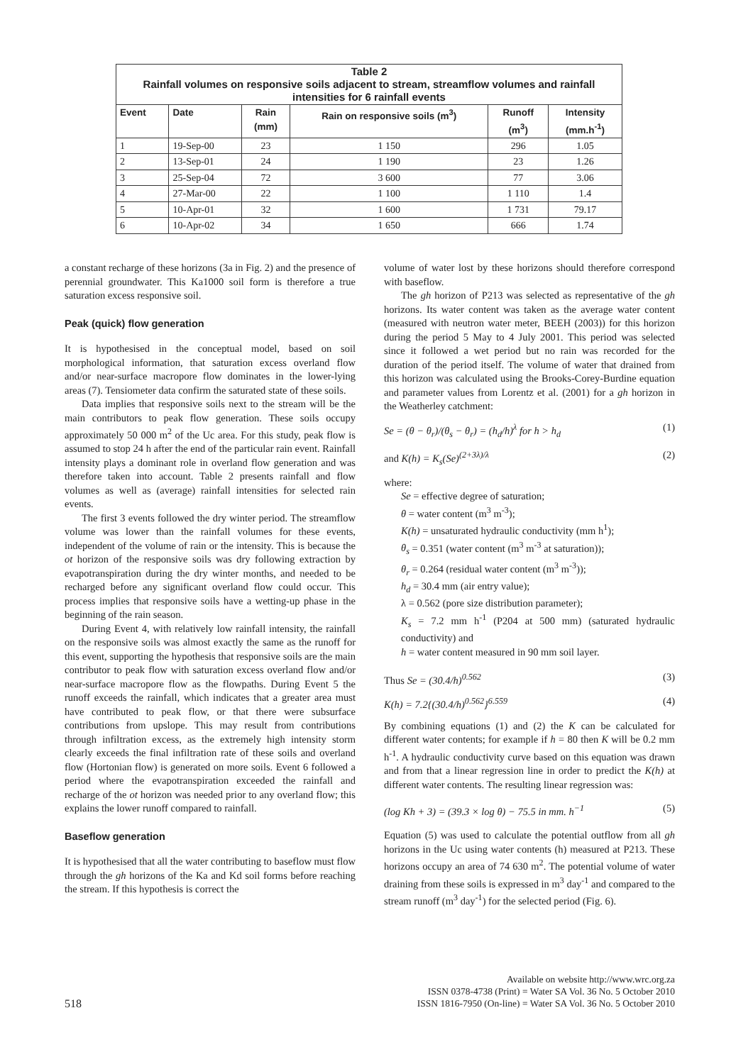| Table 2 Rainfall volumes on responsive soils adjacent to stream, streamflow volumes and rainfall intensities for 6 rainfall events | | | | | |
| Event | Date | Rain (mm) | Rain on responsive soils (m<sup>3</sup>) | Runoff (m<sup>3</sup>) | Intensity (mm.h<sup>-1</sup>) |
| 1 | 19-Sep-00 | 23 | 1 150 | 296 | 1.05 |
| 2 | 13-Sep-01 | 24 | 1 190 | 23 | 1.26 |
| 3 | 25-Sep-04 | 72 | 3 600 | 77 | 3.06 |
| 4 | 27-Mar-00 | 22 | 1 100 | 1 110 | 1.4 |
| 5 | 10-Apr-01 | 32 | 1 600 | 1 731 | 79.17 |
| 6 | 10-Apr-02 | 34 | 1 650 | 666 | 1.74 |
a constant recharge of these horizons (3a in Fig. 2) and the presence of perennial groundwater. This Ka1000 soil form is therefore a true saturation excess responsive soil.
Peak (quick) flow generation
It is hypothesised in the conceptual model, based on soil morphological information, that saturation excess overland flow and/or near-surface macropore flow dominates in the lower-lying areas (7). Tensiometer data confirm the saturated state of these soils.
Data implies that responsive soils next to the stream will be the main contributors to peak flow generation. These soils occupy approximately 50 000 m<sup>2</sup> of the Uc area. For this study, peak flow is assumed to stop 24 h after the end of the particular rain event. Rainfall intensity plays a dominant role in overland flow generation and was therefore taken into account. Table 2 presents rainfall and flow volumes as well as (average) rainfall intensities for selected rain events.
The first 3 events followed the dry winter period. The streamflow volume was lower than the rainfall volumes for these events, independent of the volume of rain or the intensity. This is because the ot horizon of the responsive soils was dry following extraction by evapotranspiration during the dry winter months, and needed to be recharged before any significant overland flow could occur. This process implies that responsive soils have a wetting-up phase in the beginning of the rain season.
During Event 4, with relatively low rainfall intensity, the rainfall on the responsive soils was almost exactly the same as the runoff for this event, supporting the hypothesis that responsive soils are the main contributor to peak flow with saturation excess overland flow and/or near-surface macropore flow as the flowpaths. During Event 5 the runoff exceeds the rainfall, which indicates that a greater area must have contributed to peak flow, or that there were subsurface contributions from upslope. This may result from contributions through infiltration excess, as the extremely high intensity storm clearly exceeds the final infiltration rate of these soils and overland flow (Hortonian flow) is generated on more soils. Event 6 followed a period where the evapotranspiration exceeded the rainfall and recharge of the ot horizon was needed prior to any overland flow; this explains the lower runoff compared to rainfall.
Baseflow generation
It is hypothesised that all the water contributing to baseflow must flow through the gh horizons of the Ka and Kd soil forms before reaching the stream. If this hypothesis is correct the
volume of water lost by these horizons should therefore correspond with baseflow.
The gh horizon of P213 was selected as representative of the gh horizons. Its water content was taken as the average water content (measured with neutron water meter, BEEH (2003)) for this horizon during the period 5 May to 4 July 2001. This period was selected since it followed a wet period but no rain was recorded for the duration of the period itself. The volume of water that drained from this horizon was calculated using the Brooks-Corey-Burdine equation and parameter values from Lorentz et al. (2001) for a gh horizon in the Weatherley catchment:
Se = (θ − θ<sub>r</sub>)/(θ<sub>s</sub> − θ<sub>r</sub>) = (h<sub>d</sub>/h)<sup>λ</sup> for h > h<sub>d</sub> (1)
and K(h) = K<sub>s</sub>(Se)<sup>(2+3λ)/λ</sup> (2)
where:
Se = effective degree of saturation;
θ = water content (m<sup>3</sup> m<sup>-3</sup>);
K(h) = unsaturated hydraulic conductivity (mm h<sup>1</sup>);
θ<sub>s</sub> = 0.351 (water content (m<sup>3</sup> m<sup>-3</sup> at saturation));
θ<sub>r</sub> = 0.264 (residual water content (m<sup>3</sup> m<sup>-3</sup>));
h<sub>d</sub> = 30.4 mm (air entry value);
λ = 0.562 (pore size distribution parameter);
K<sub>s</sub> = 7.2 mm h<sup>-1</sup> (P204 at 500 mm) (saturated hydraulic conductivity) and
h = water content measured in 90 mm soil layer.
Thus Se = (30.4/h)<sup>0.562</sup> (3)
K(h) = 7.2{(30.4/h)<sup>0.562</sup>}<sup>6.559</sup> (4)
By combining equations (1) and (2) the K can be calculated for different water contents; for example if h = 80 then K will be 0.2 mm h<sup>-1</sup>. A hydraulic conductivity curve based on this equation was drawn and from that a linear regression line in order to predict the K(h) at different water contents. The resulting linear regression was:
(log Kh + 3) = (39.3 × log θ) − 75.5 in mm. h<sup>−1</sup> (5)
Equation (5) was used to calculate the potential outflow from all gh horizons in the Uc using water contents (h) measured at P213. These horizons occupy an area of 74 630 m<sup>2</sup>. The potential volume of water draining from these soils is expressed in m<sup>3</sup> day<sup>-1</sup> and compared to the stream runoff (m<sup>3</sup> day<sup>-1</sup>) for the selected period (Fig. 6).
518 Available on website http://www.wrc.org.za
ISSN 0378-4738 (Print) = Water SA Vol. 36 No. 5 October 2010
ISSN 1816-7950 (On-line) = Water SA Vol. 36 No. 5 October 2010